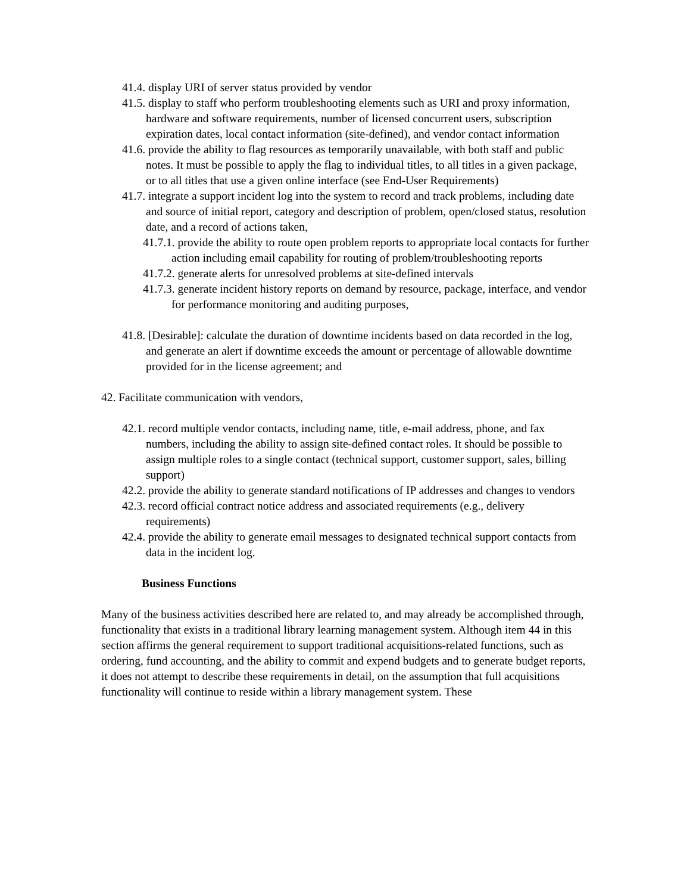41.4. display URI of server status provided by vendor
41.5. display to staff who perform troubleshooting elements such as URI and proxy information, hardware and software requirements, number of licensed concurrent users, subscription expiration dates, local contact information (site-defined), and vendor contact information
41.6. provide the ability to flag resources as temporarily unavailable, with both staff and public notes. It must be possible to apply the flag to individual titles, to all titles in a given package, or to all titles that use a given online interface (see End-User Requirements)
41.7. integrate a support incident log into the system to record and track problems, including date and source of initial report, category and description of problem, open/closed status, resolution date, and a record of actions taken,
41.7.1. provide the ability to route open problem reports to appropriate local contacts for further action including email capability for routing of problem/troubleshooting reports
41.7.2. generate alerts for unresolved problems at site-defined intervals
41.7.3. generate incident history reports on demand by resource, package, interface, and vendor for performance monitoring and auditing purposes,
41.8. [Desirable]: calculate the duration of downtime incidents based on data recorded in the log, and generate an alert if downtime exceeds the amount or percentage of allowable downtime provided for in the license agreement; and
42. Facilitate communication with vendors,
42.1. record multiple vendor contacts, including name, title, e-mail address, phone, and fax numbers, including the ability to assign site-defined contact roles. It should be possible to assign multiple roles to a single contact (technical support, customer support, sales, billing support)
42.2. provide the ability to generate standard notifications of IP addresses and changes to vendors
42.3. record official contract notice address and associated requirements (e.g., delivery requirements)
42.4. provide the ability to generate email messages to designated technical support contacts from data in the incident log.
Business Functions
Many of the business activities described here are related to, and may already be accomplished through, functionality that exists in a traditional library learning management system. Although item 44 in this section affirms the general requirement to support traditional acquisitions-related functions, such as ordering, fund accounting, and the ability to commit and expend budgets and to generate budget reports, it does not attempt to describe these requirements in detail, on the assumption that full acquisitions functionality will continue to reside within a library management system. These